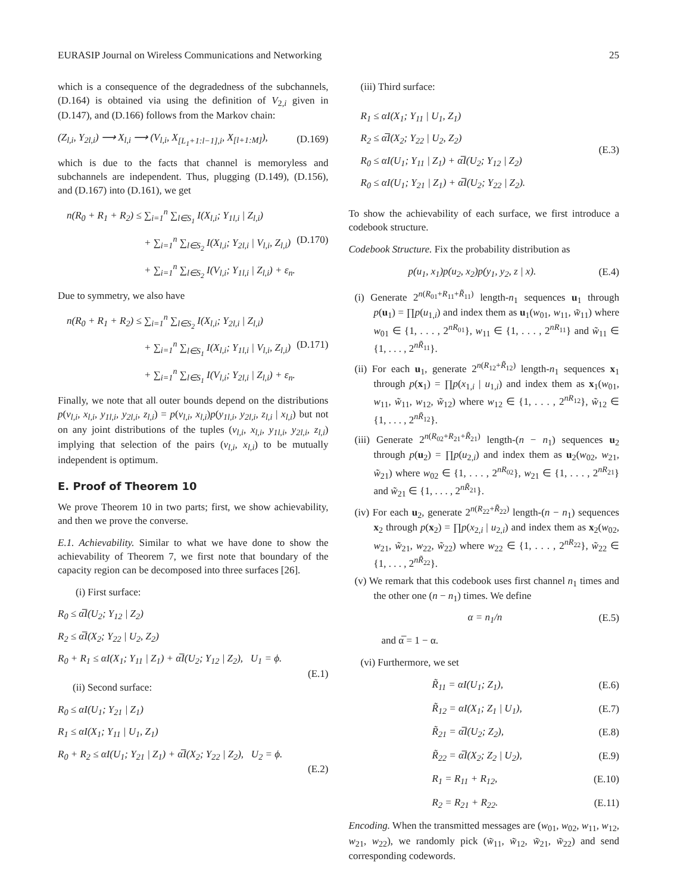EURASIP Journal on Wireless Communications and Networking 25
which is a consequence of the degradedness of the subchannels, (D.164) is obtained via using the definition of V<sub>2,i</sub> given in (D.147), and (D.166) follows from the Markov chain:
(Z<sub>l,i</sub>, Y<sub>2l,i</sub>) ⟶ X<sub>l,i</sub> ⟶ (V<sub>l,i</sub>, X<sub>[L<sub>1</sub>+1:l−1],i</sub>, X<sub>[l+1:M]</sub>), (D.169)
which is due to the facts that channel is memoryless and subchannels are independent. Thus, plugging (D.149), (D.156), and (D.167) into (D.161), we get
n(R<sub>0</sub> + R<sub>1</sub> + R<sub>2</sub>) ≤ ∑<sub>i=1</sub><sup>n</sup> ∑<sub>l∈S<sub>1</sub></sub> I(X<sub>l,i</sub>; Y<sub>1l,i</sub> | Z<sub>l,i</sub>)
+ ∑<sub>i=1</sub><sup>n</sup> ∑<sub>l∈S<sub>2</sub></sub> I(X<sub>l,i</sub>; Y<sub>2l,i</sub> | V<sub>l,i</sub>, Z<sub>l,i</sub>) (D.170)
+ ∑<sub>i=1</sub><sup>n</sup> ∑<sub>l∈S<sub>2</sub></sub> I(V<sub>l,i</sub>; Y<sub>1l,i</sub> | Z<sub>l,i</sub>) + ε<sub>n</sub>.
Due to symmetry, we also have
n(R<sub>0</sub> + R<sub>1</sub> + R<sub>2</sub>) ≤ ∑<sub>i=1</sub><sup>n</sup> ∑<sub>l∈S<sub>2</sub></sub> I(X<sub>l,i</sub>; Y<sub>2l,i</sub> | Z<sub>l,i</sub>)
+ ∑<sub>i=1</sub><sup>n</sup> ∑<sub>l∈S<sub>1</sub></sub> I(X<sub>l,i</sub>; Y<sub>1l,i</sub> | V<sub>l,i</sub>, Z<sub>l,i</sub>) (D.171)
+ ∑<sub>i=1</sub><sup>n</sup> ∑<sub>l∈S<sub>1</sub></sub> I(V<sub>l,i</sub>; Y<sub>2l,i</sub> | Z<sub>l,i</sub>) + ε<sub>n</sub>.
Finally, we note that all outer bounds depend on the distributions p(v<sub>l,i</sub>, x<sub>l,i</sub>, y<sub>1l,i</sub>, y<sub>2l,i</sub>, z<sub>l,i</sub>) = p(v<sub>l,i</sub>, x<sub>l,i</sub>)p(y<sub>1l,i</sub>, y<sub>2l,i</sub>, z<sub>l,i</sub> | x<sub>l,i</sub>) but not on any joint distributions of the tuples (v<sub>l,i</sub>, x<sub>l,i</sub>, y<sub>1l,i</sub>, y<sub>2l,i</sub>, z<sub>l,i</sub>) implying that selection of the pairs (v<sub>l,i</sub>, x<sub>l,i</sub>) to be mutually independent is optimum.
E. Proof of Theorem 10
We prove Theorem 10 in two parts; first, we show achievability, and then we prove the converse.
E.1. Achievability. Similar to what we have done to show the achievability of Theorem 7, we first note that boundary of the capacity region can be decomposed into three surfaces [26].
(i) First surface:
R<sub>0</sub> ≤ α̅I(U<sub>2</sub>; Y<sub>12</sub> | Z<sub>2</sub>)
R<sub>2</sub> ≤ α̅I(X<sub>2</sub>; Y<sub>22</sub> | U<sub>2</sub>, Z<sub>2</sub>)
R<sub>0</sub> + R<sub>1</sub> ≤ αI(X<sub>1</sub>; Y<sub>11</sub> | Z<sub>1</sub>) + α̅I(U<sub>2</sub>; Y<sub>12</sub> | Z<sub>2</sub>), U<sub>1</sub> = ϕ.
(E.1)
(ii) Second surface:
R<sub>0</sub> ≤ αI(U<sub>1</sub>; Y<sub>21</sub> | Z<sub>1</sub>)
R<sub>1</sub> ≤ αI(X<sub>1</sub>; Y<sub>11</sub> | U<sub>1</sub>, Z<sub>1</sub>)
R<sub>0</sub> + R<sub>2</sub> ≤ αI(U<sub>1</sub>; Y<sub>21</sub> | Z<sub>1</sub>) + α̅I(X<sub>2</sub>; Y<sub>22</sub> | Z<sub>2</sub>), U<sub>2</sub> = ϕ.
(E.2)
(iii) Third surface:
R<sub>1</sub> ≤ αI(X<sub>1</sub>; Y<sub>11</sub> | U<sub>1</sub>, Z<sub>1</sub>)
R<sub>2</sub> ≤ α̅I(X<sub>2</sub>; Y<sub>22</sub> | U<sub>2</sub>, Z<sub>2</sub>)
R<sub>0</sub> ≤ αI(U<sub>1</sub>; Y<sub>11</sub> | Z<sub>1</sub>) + α̅I(U<sub>2</sub>; Y<sub>12</sub> | Z<sub>2</sub>)
R<sub>0</sub> ≤ αI(U<sub>1</sub>; Y<sub>21</sub> | Z<sub>1</sub>) + α̅I(U<sub>2</sub>; Y<sub>22</sub> | Z<sub>2</sub>).
(E.3)
To show the achievability of each surface, we first introduce a codebook structure.
Codebook Structure. Fix the probability distribution as
p(u<sub>1</sub>, x<sub>1</sub>)p(u<sub>2</sub>, x<sub>2</sub>)p(y<sub>1</sub>, y<sub>2</sub>, z | x). (E.4)
(i) Generate 2<sup>n(R<sub>01</sub>+R<sub>11</sub>+R̃<sub>11</sub>)</sup> length-n<sub>1</sub> sequences u<sub>1</sub> through p(u<sub>1</sub>) = ∏p(u<sub>1,i</sub>) and index them as u<sub>1</sub>(w<sub>01</sub>, w<sub>11</sub>, w̃<sub>11</sub>) where w<sub>01</sub> ∈ {1, . . . , 2<sup>nR<sub>01</sub></sup>}, w<sub>11</sub> ∈ {1, . . . , 2<sup>nR<sub>11</sub></sup>} and w̃<sub>11</sub> ∈ {1, . . . , 2<sup>nR̃<sub>11</sub></sup>}.
(ii) For each u<sub>1</sub>, generate 2<sup>n(R<sub>12</sub>+R̃<sub>12</sub>)</sup> length-n<sub>1</sub> sequences x<sub>1</sub> through p(x<sub>1</sub>) = ∏p(x<sub>1,i</sub> | u<sub>1,i</sub>) and index them as x<sub>1</sub>(w<sub>01</sub>, w<sub>11</sub>, w̃<sub>11</sub>, w<sub>12</sub>, w̃<sub>12</sub>) where w<sub>12</sub> ∈ {1, . . . , 2<sup>nR<sub>12</sub></sup>}, w̃<sub>12</sub> ∈ {1, . . . , 2<sup>nR̃<sub>12</sub></sup>}.
(iii) Generate 2<sup>n(R<sub>02</sub>+R<sub>21</sub>+R̃<sub>21</sub>)</sup> length-(n − n<sub>1</sub>) sequences u<sub>2</sub> through p(u<sub>2</sub>) = ∏p(u<sub>2,i</sub>) and index them as u<sub>2</sub>(w<sub>02</sub>, w<sub>21</sub>, w̃<sub>21</sub>) where w<sub>02</sub> ∈ {1, . . . , 2<sup>nR<sub>02</sub></sup>}, w<sub>21</sub> ∈ {1, . . . , 2<sup>nR<sub>21</sub></sup>} and w̃<sub>21</sub> ∈ {1, . . . , 2<sup>nR̃<sub>21</sub></sup>}.
(iv) For each u<sub>2</sub>, generate 2<sup>n(R<sub>22</sub>+R̃<sub>22</sub>)</sup> length-(n − n<sub>1</sub>) sequences x<sub>2</sub> through p(x<sub>2</sub>) = ∏p(x<sub>2,i</sub> | u<sub>2,i</sub>) and index them as x<sub>2</sub>(w<sub>02</sub>, w<sub>21</sub>, w̃<sub>21</sub>, w<sub>22</sub>, w̃<sub>22</sub>) where w<sub>22</sub> ∈ {1, . . . , 2<sup>nR<sub>22</sub></sup>}, w̃<sub>22</sub> ∈ {1, . . . , 2<sup>nR̃<sub>22</sub></sup>}.
(v) We remark that this codebook uses first channel n<sub>1</sub> times and the other one (n − n<sub>1</sub>) times. We define
α = n<sub>1</sub>/n (E.5)
and α̅ = 1 − α.
(vi) Furthermore, we set
R̃<sub>11</sub> = αI(U<sub>1</sub>; Z<sub>1</sub>), (E.6)
R̃<sub>12</sub> = αI(X<sub>1</sub>; Z<sub>1</sub> | U<sub>1</sub>), (E.7)
R̃<sub>21</sub> = α̅I(U<sub>2</sub>; Z<sub>2</sub>), (E.8)
R̃<sub>22</sub> = α̅I(X<sub>2</sub>; Z<sub>2</sub> | U<sub>2</sub>), (E.9)
R<sub>1</sub> = R<sub>11</sub> + R<sub>12</sub>, (E.10)
R<sub>2</sub> = R<sub>21</sub> + R<sub>22</sub>. (E.11)
Encoding. When the transmitted messages are (w<sub>01</sub>, w<sub>02</sub>, w<sub>11</sub>, w<sub>12</sub>, w<sub>21</sub>, w<sub>22</sub>), we randomly pick (w̃<sub>11</sub>, w̃<sub>12</sub>, w̃<sub>21</sub>, w̃<sub>22</sub>) and send corresponding codewords.